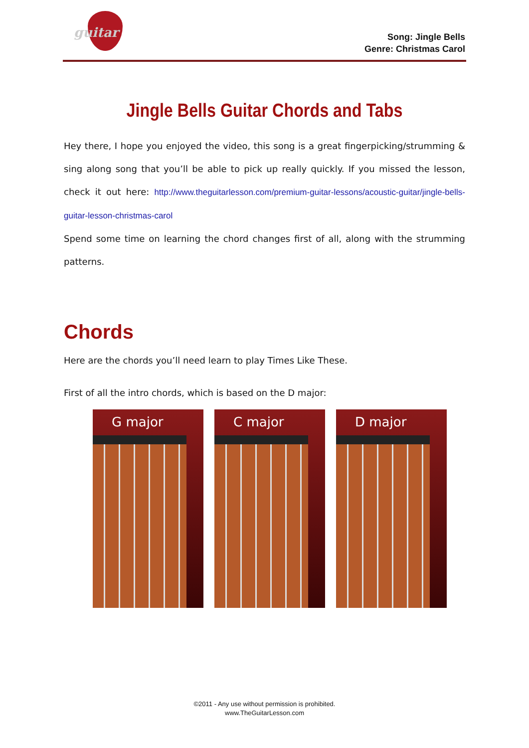guitar
Song: Jingle Bells
Genre: Christmas Carol
Jingle Bells Guitar Chords and Tabs
Hey there, I hope you enjoyed the video, this song is a great fingerpicking/strumming & sing along song that you’ll be able to pick up really quickly. If you missed the lesson, check it out here: http://www.theguitarlesson.com/premium-guitar-lessons/acoustic-guitar/jingle-bells-guitar-lesson-christmas-carol
Spend some time on learning the chord changes first of all, along with the strumming patterns.
Chords
Here are the chords you’ll need learn to play Times Like These.
First of all the intro chords, which is based on the D major:
G major C major D major
©2011 - Any use without permission is prohibited.
www.TheGuitarLesson.com